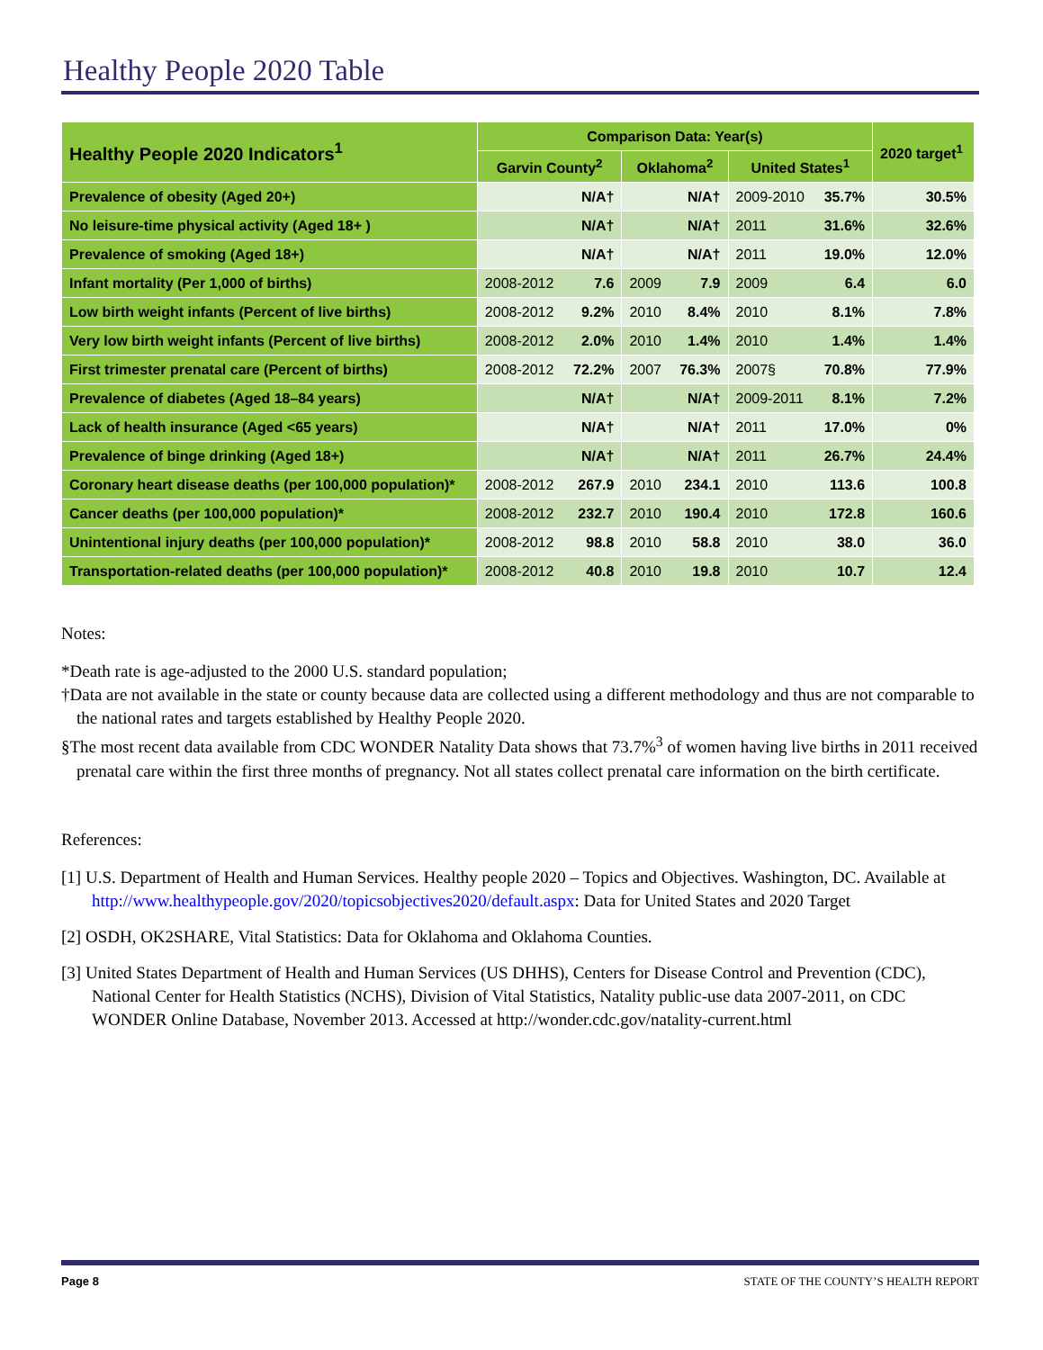Healthy People 2020 Table
| Healthy People 2020 Indicators<sup>1</sup> | Comparison Data: Year(s) | | | | | | 2020 target<sup>1</sup> |
| --- | --- | --- | --- | --- | --- | --- | --- |
| | Garvin County<sup>2</sup> | | Oklahoma<sup>2</sup> | | United States<sup>1</sup> | | |
| Prevalence of obesity (Aged 20+) | | N/A† | | N/A† | 2009-2010 | 35.7% | 30.5% |
| No leisure-time physical activity (Aged 18+ ) | | N/A† | | N/A† | 2011 | 31.6% | 32.6% |
| Prevalence of smoking (Aged 18+) | | N/A† | | N/A† | 2011 | 19.0% | 12.0% |
| Infant mortality (Per 1,000 of births) | 2008-2012 | 7.6 | 2009 | 7.9 | 2009 | 6.4 | 6.0 |
| Low birth weight infants (Percent of live births) | 2008-2012 | 9.2% | 2010 | 8.4% | 2010 | 8.1% | 7.8% |
| Very low birth weight infants (Percent of live births) | 2008-2012 | 2.0% | 2010 | 1.4% | 2010 | 1.4% | 1.4% |
| First trimester prenatal care (Percent of births) | 2008-2012 | 72.2% | 2007 | 76.3% | 2007§ | 70.8% | 77.9% |
| Prevalence of diabetes (Aged 18–84 years) | | N/A† | | N/A† | 2009-2011 | 8.1% | 7.2% |
| Lack of health insurance (Aged <65 years) | | N/A† | | N/A† | 2011 | 17.0% | 0% |
| Prevalence of binge drinking (Aged 18+) | | N/A† | | N/A† | 2011 | 26.7% | 24.4% |
| Coronary heart disease deaths (per 100,000 population)* | 2008-2012 | 267.9 | 2010 | 234.1 | 2010 | 113.6 | 100.8 |
| Cancer deaths (per 100,000 population)* | 2008-2012 | 232.7 | 2010 | 190.4 | 2010 | 172.8 | 160.6 |
| Unintentional injury deaths (per 100,000 population)* | 2008-2012 | 98.8 | 2010 | 58.8 | 2010 | 38.0 | 36.0 |
| Transportation-related deaths (per 100,000 population)* | 2008-2012 | 40.8 | 2010 | 19.8 | 2010 | 10.7 | 12.4 |
Notes:
*Death rate is age-adjusted to the 2000 U.S. standard population;
†Data are not available in the state or county because data are collected using a different methodology and thus are not comparable to the national rates and targets established by Healthy People 2020.
§The most recent data available from CDC WONDER Natality Data shows that 73.7%<sup>3</sup> of women having live births in 2011 received prenatal care within the first three months of pregnancy. Not all states collect prenatal care information on the birth certificate.
References:
[1] U.S. Department of Health and Human Services. Healthy people 2020 – Topics and Objectives. Washington, DC. Available at http://www.healthypeople.gov/2020/topicsobjectives2020/default.aspx: Data for United States and 2020 Target
[2] OSDH, OK2SHARE, Vital Statistics: Data for Oklahoma and Oklahoma Counties.
[3] United States Department of Health and Human Services (US DHHS), Centers for Disease Control and Prevention (CDC), National Center for Health Statistics (NCHS), Division of Vital Statistics, Natality public-use data 2007-2011, on CDC WONDER Online Database, November 2013. Accessed at http://wonder.cdc.gov/natality-current.html
Page 8 STATE OF THE COUNTY’S HEALTH REPORT